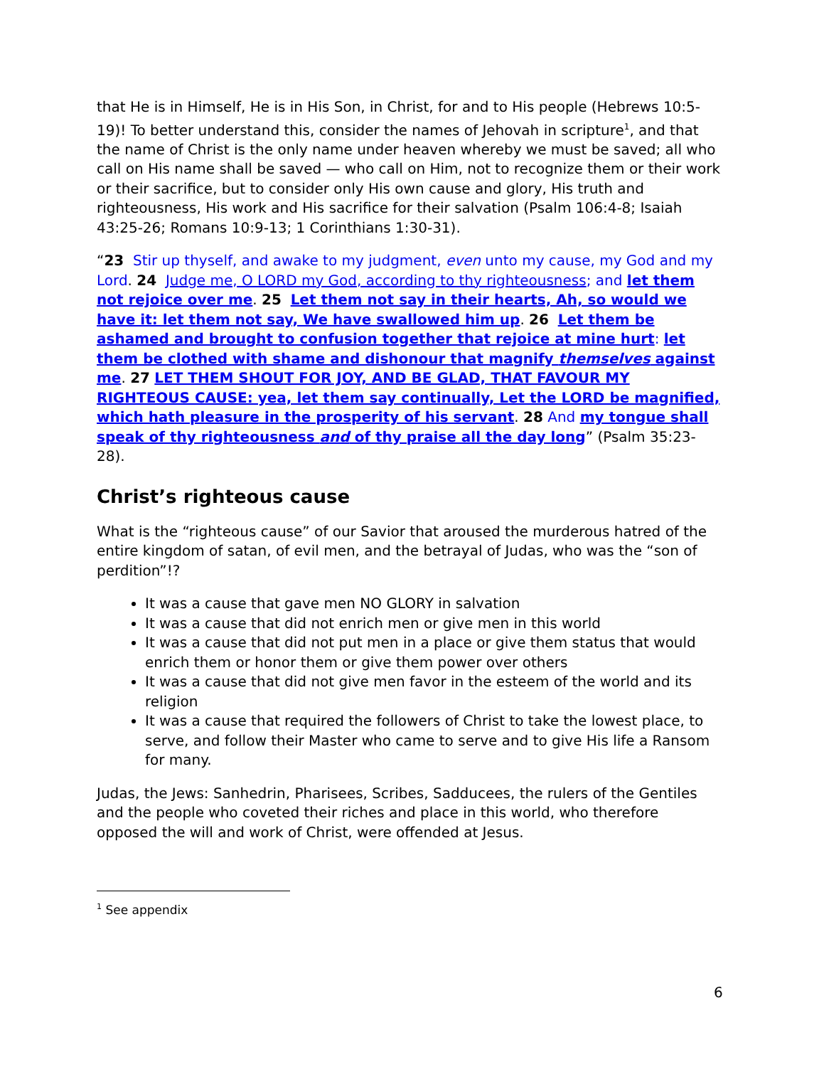that He is in Himself, He is in His Son, in Christ, for and to His people (Hebrews 10:5-19)! To better understand this, consider the names of Jehovah in scripture<sup>1</sup>, and that the name of Christ is the only name under heaven whereby we must be saved; all who call on His name shall be saved — who call on Him, not to recognize them or their work or their sacrifice, but to consider only His own cause and glory, His truth and righteousness, His work and His sacrifice for their salvation (Psalm 106:4-8; Isaiah 43:25-26; Romans 10:9-13; 1 Corinthians 1:30-31).
“23 Stir up thyself, and awake to my judgment, even unto my cause, my God and my Lord. 24 Judge me, O LORD my God, according to thy righteousness; and let them not rejoice over me. 25 Let them not say in their hearts, Ah, so would we have it: let them not say, We have swallowed him up. 26 Let them be ashamed and brought to confusion together that rejoice at mine hurt: let them be clothed with shame and dishonour that magnify themselves against me. 27 LET THEM SHOUT FOR JOY, AND BE GLAD, THAT FAVOUR MY RIGHTEOUS CAUSE: yea, let them say continually, Let the LORD be magnified, which hath pleasure in the prosperity of his servant. 28 And my tongue shall speak of thy righteousness and of thy praise all the day long” (Psalm 35:23-28).
Christ’s righteous cause
What is the “righteous cause” of our Savior that aroused the murderous hatred of the entire kingdom of satan, of evil men, and the betrayal of Judas, who was the “son of perdition”!?
It was a cause that gave men NO GLORY in salvation
It was a cause that did not enrich men or give men in this world
It was a cause that did not put men in a place or give them status that would enrich them or honor them or give them power over others
It was a cause that did not give men favor in the esteem of the world and its religion
It was a cause that required the followers of Christ to take the lowest place, to serve, and follow their Master who came to serve and to give His life a Ransom for many.
Judas, the Jews: Sanhedrin, Pharisees, Scribes, Sadducees, the rulers of the Gentiles and the people who coveted their riches and place in this world, who therefore opposed the will and work of Christ, were offended at Jesus.
<sup>1</sup> See appendix
6